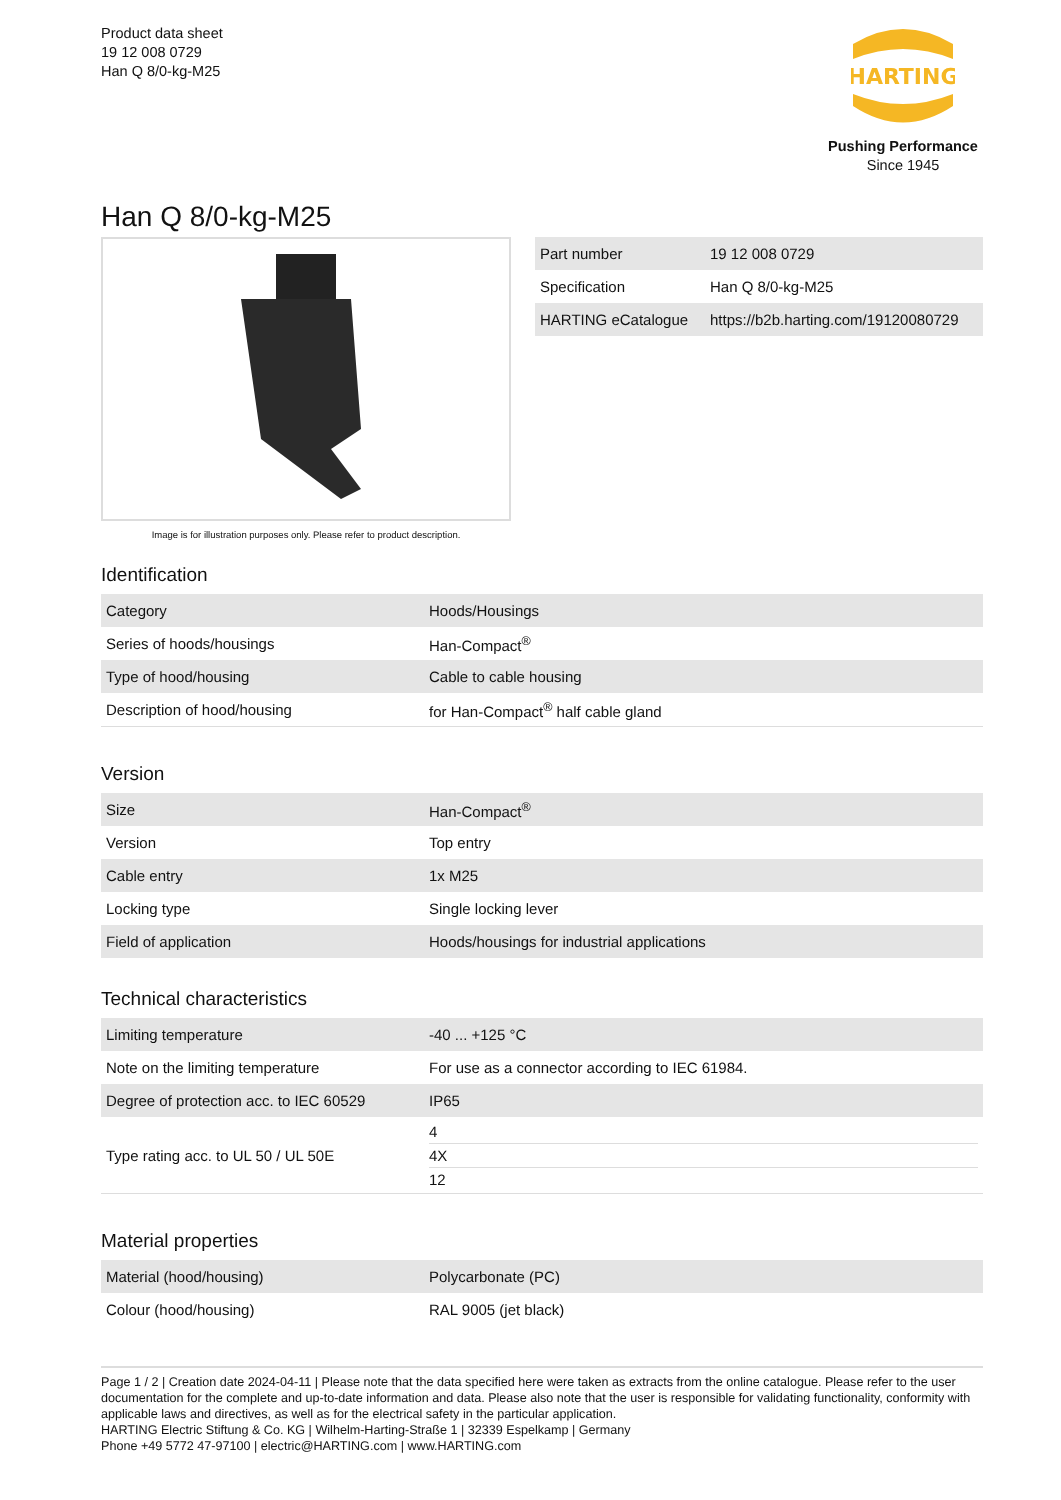Product data sheet
19 12 008 0729
Han Q 8/0-kg-M25
HARTING
Pushing Performance
Since 1945
Han Q 8/0-kg-M25
Image is for illustration purposes only. Please refer to product description.
| Part number | 19 12 008 0729 |
| Specification | Han Q 8/0-kg-M25 |
| HARTING eCatalogue | https://b2b.harting.com/19120080729 |
Identification
| Category | Hoods/Housings |
| Series of hoods/housings | Han-Compact<sup>®</sup> |
| Type of hood/housing | Cable to cable housing |
| Description of hood/housing | for Han-Compact<sup>®</sup> half cable gland |
Version
| Size | Han-Compact<sup>®</sup> |
| Version | Top entry |
| Cable entry | 1x M25 |
| Locking type | Single locking lever |
| Field of application | Hoods/housings for industrial applications |
Technical characteristics
| Limiting temperature | -40 ... +125 °C |
| Note on the limiting temperature | For use as a connector according to IEC 61984. |
| Degree of protection acc. to IEC 60529 | IP65 |
| Type rating acc. to UL 50 / UL 50E | 4 4X 12 |
Material properties
| Material (hood/housing) | Polycarbonate (PC) |
| Colour (hood/housing) | RAL 9005 (jet black) |
Page 1 / 2 | Creation date 2024-04-11 | Please note that the data specified here were taken as extracts from the online catalogue. Please refer to the user documentation for the complete and up-to-date information and data. Please also note that the user is responsible for validating functionality, conformity with applicable laws and directives, as well as for the electrical safety in the particular application.
HARTING Electric Stiftung & Co. KG | Wilhelm-Harting-Straße 1 | 32339 Espelkamp | Germany
Phone +49 5772 47-97100 | electric@HARTING.com | www.HARTING.com